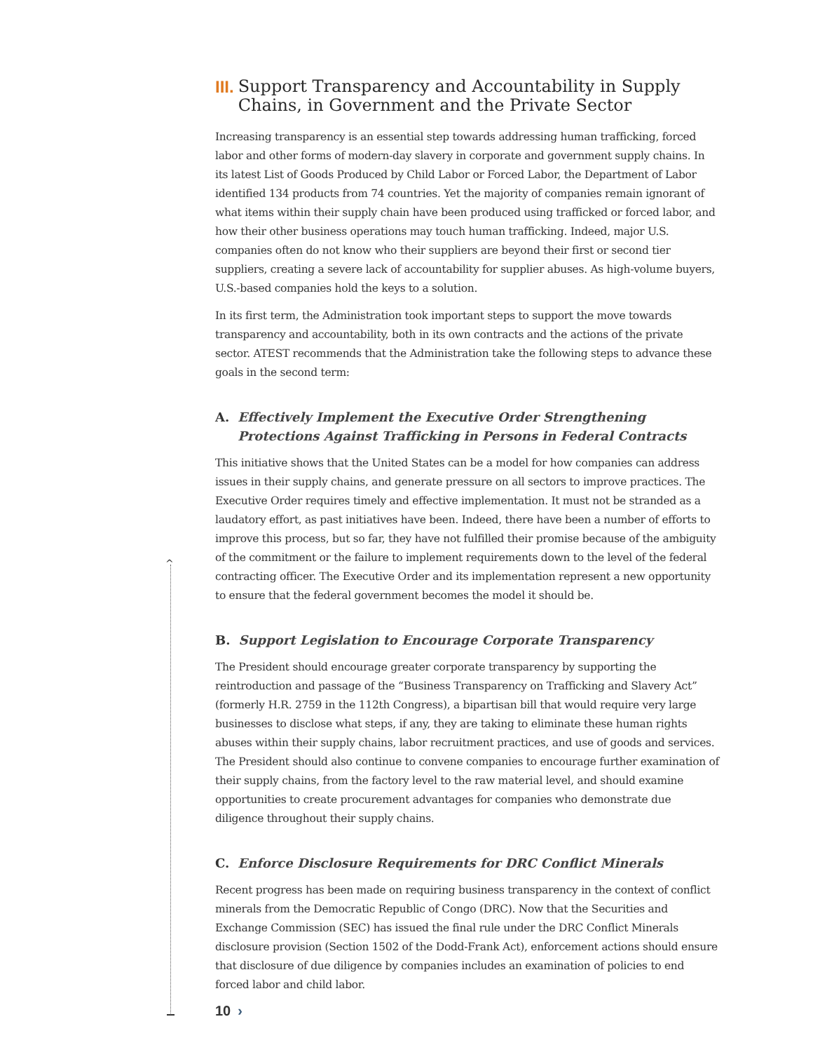III. Support Transparency and Accountability in Supply Chains, in Government and the Private Sector
Increasing transparency is an essential step towards addressing human trafficking, forced labor and other forms of modern-day slavery in corporate and government supply chains. In its latest List of Goods Produced by Child Labor or Forced Labor, the Department of Labor identified 134 products from 74 countries. Yet the majority of companies remain ignorant of what items within their supply chain have been produced using trafficked or forced labor, and how their other business operations may touch human trafficking. Indeed, major U.S. companies often do not know who their suppliers are beyond their first or second tier suppliers, creating a severe lack of accountability for supplier abuses. As high-volume buyers, U.S.-based companies hold the keys to a solution.
In its first term, the Administration took important steps to support the move towards transparency and accountability, both in its own contracts and the actions of the private sector. ATEST recommends that the Administration take the following steps to advance these goals in the second term:
A. Effectively Implement the Executive Order Strengthening Protections Against Trafficking in Persons in Federal Contracts
This initiative shows that the United States can be a model for how companies can address issues in their supply chains, and generate pressure on all sectors to improve practices. The Executive Order requires timely and effective implementation. It must not be stranded as a laudatory effort, as past initiatives have been. Indeed, there have been a number of efforts to improve this process, but so far, they have not fulfilled their promise because of the ambiguity of the commitment or the failure to implement requirements down to the level of the federal contracting officer. The Executive Order and its implementation represent a new opportunity to ensure that the federal government becomes the model it should be.
B. Support Legislation to Encourage Corporate Transparency
The President should encourage greater corporate transparency by supporting the reintroduction and passage of the “Business Transparency on Trafficking and Slavery Act” (formerly H.R. 2759 in the 112th Congress), a bipartisan bill that would require very large businesses to disclose what steps, if any, they are taking to eliminate these human rights abuses within their supply chains, labor recruitment practices, and use of goods and services. The President should also continue to convene companies to encourage further examination of their supply chains, from the factory level to the raw material level, and should examine opportunities to create procurement advantages for companies who demonstrate due diligence throughout their supply chains.
C. Enforce Disclosure Requirements for DRC Conflict Minerals
Recent progress has been made on requiring business transparency in the context of conflict minerals from the Democratic Republic of Congo (DRC). Now that the Securities and Exchange Commission (SEC) has issued the final rule under the DRC Conflict Minerals disclosure provision (Section 1502 of the Dodd-Frank Act), enforcement actions should ensure that disclosure of due diligence by companies includes an examination of policies to end forced labor and child labor.
^
10 ›